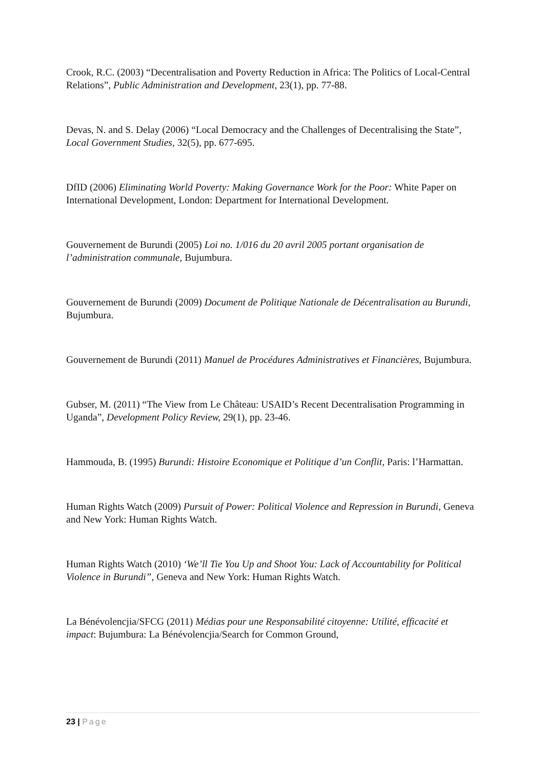Crook, R.C. (2003) “Decentralisation and Poverty Reduction in Africa: The Politics of Local-Central Relations”, Public Administration and Development, 23(1), pp. 77-88.
Devas, N. and S. Delay (2006) “Local Democracy and the Challenges of Decentralising the State”, Local Government Studies, 32(5), pp. 677-695.
DfID (2006) Eliminating World Poverty: Making Governance Work for the Poor: White Paper on International Development, London: Department for International Development.
Gouvernement de Burundi (2005) Loi no. 1/016 du 20 avril 2005 portant organisation de l’administration communale, Bujumbura.
Gouvernement de Burundi (2009) Document de Politique Nationale de Décentralisation au Burundi, Bujumbura.
Gouvernement de Burundi (2011) Manuel de Procédures Administratives et Financières, Bujumbura.
Gubser, M. (2011) “The View from Le Château: USAID’s Recent Decentralisation Programming in Uganda”, Development Policy Review, 29(1), pp. 23-46.
Hammouda, B. (1995) Burundi: Histoire Economique et Politique d’un Conflit, Paris: l’Harmattan.
Human Rights Watch (2009) Pursuit of Power: Political Violence and Repression in Burundi, Geneva and New York: Human Rights Watch.
Human Rights Watch (2010) ‘We’ll Tie You Up and Shoot You: Lack of Accountability for Political Violence in Burundi”, Geneva and New York: Human Rights Watch.
La Bénévolencjia/SFCG (2011) Médias pour une Responsabilité citoyenne: Utilité, efficacité et impact: Bujumbura: La Bénévolencjia/Search for Common Ground,
23 | Page